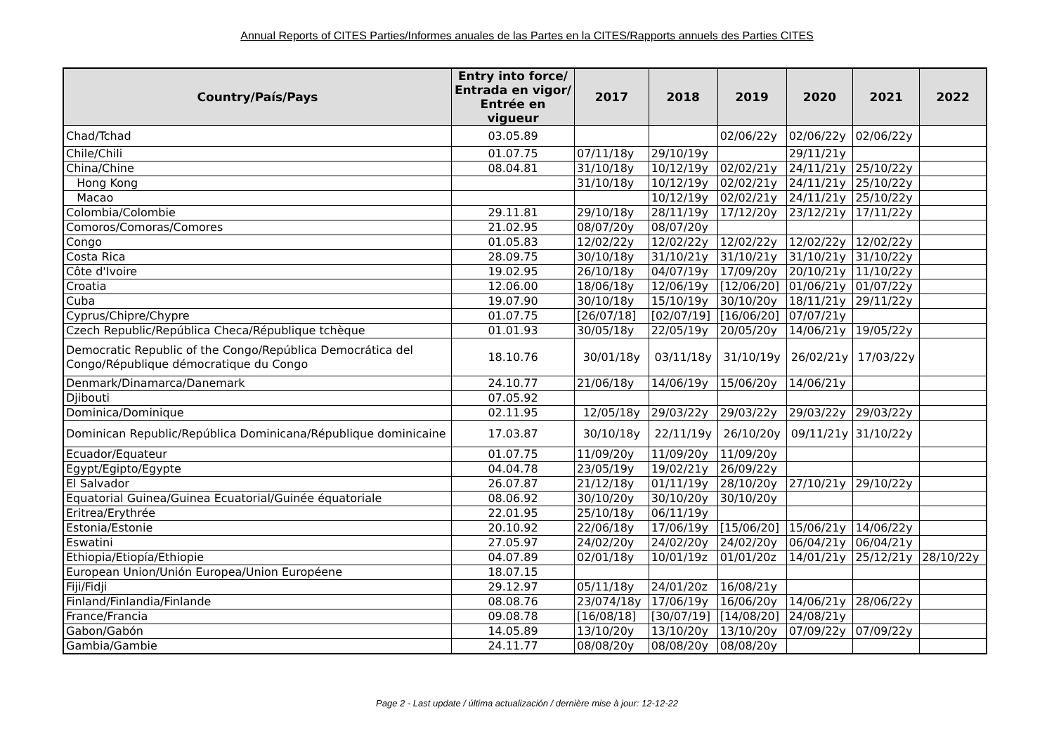Annual Reports of CITES Parties/Informes anuales de las Partes en la CITES/Rapports annuels des Parties CITES
| Country/País/Pays | Entry into force/ Entrada en vigor/ Entrée en vigueur | 2017 | 2018 | 2019 | 2020 | 2021 | 2022 |
| --- | --- | --- | --- | --- | --- | --- | --- |
| Chad/Tchad | 03.05.89 | | | 02/06/22y | 02/06/22y | 02/06/22y | |
| Chile/Chili | 01.07.75 | 07/11/18y | 29/10/19y | | 29/11/21y | | |
| China/Chine | 08.04.81 | 31/10/18y | 10/12/19y | 02/02/21y | 24/11/21y | 25/10/22y | |
| Hong Kong | | 31/10/18y | 10/12/19y | 02/02/21y | 24/11/21y | 25/10/22y | |
| Macao | | | 10/12/19y | 02/02/21y | 24/11/21y | 25/10/22y | |
| Colombia/Colombie | 29.11.81 | 29/10/18y | 28/11/19y | 17/12/20y | 23/12/21y | 17/11/22y | |
| Comoros/Comoras/Comores | 21.02.95 | 08/07/20y | 08/07/20y | | | | |
| Congo | 01.05.83 | 12/02/22y | 12/02/22y | 12/02/22y | 12/02/22y | 12/02/22y | |
| Costa Rica | 28.09.75 | 30/10/18y | 31/10/21y | 31/10/21y | 31/10/21y | 31/10/22y | |
| Côte d'Ivoire | 19.02.95 | 26/10/18y | 04/07/19y | 17/09/20y | 20/10/21y | 11/10/22y | |
| Croatia | 12.06.00 | 18/06/18y | 12/06/19y | [12/06/20] | 01/06/21y | 01/07/22y | |
| Cuba | 19.07.90 | 30/10/18y | 15/10/19y | 30/10/20y | 18/11/21y | 29/11/22y | |
| Cyprus/Chipre/Chypre | 01.07.75 | [26/07/18] | [02/07/19] | [16/06/20] | 07/07/21y | | |
| Czech Republic/República Checa/République tchèque | 01.01.93 | 30/05/18y | 22/05/19y | 20/05/20y | 14/06/21y | 19/05/22y | |
| Democratic Republic of the Congo/República Democrática del Congo/République démocratique du Congo | 18.10.76 | 30/01/18y | 03/11/18y | 31/10/19y | 26/02/21y | 17/03/22y | |
| Denmark/Dinamarca/Danemark | 24.10.77 | 21/06/18y | 14/06/19y | 15/06/20y | 14/06/21y | | |
| Djibouti | 07.05.92 | | | | | | |
| Dominica/Dominique | 02.11.95 | 12/05/18y | 29/03/22y | 29/03/22y | 29/03/22y | 29/03/22y | |
| Dominican Republic/República Dominicana/République dominicaine | 17.03.87 | 30/10/18y | 22/11/19y | 26/10/20y | 09/11/21y | 31/10/22y | |
| Ecuador/Equateur | 01.07.75 | 11/09/20y | 11/09/20y | 11/09/20y | | | |
| Egypt/Egipto/Egypte | 04.04.78 | 23/05/19y | 19/02/21y | 26/09/22y | | | |
| El Salvador | 26.07.87 | 21/12/18y | 01/11/19y | 28/10/20y | 27/10/21y | 29/10/22y | |
| Equatorial Guinea/Guinea Ecuatorial/Guinée équatoriale | 08.06.92 | 30/10/20y | 30/10/20y | 30/10/20y | | | |
| Eritrea/Erythrée | 22.01.95 | 25/10/18y | 06/11/19y | | | | |
| Estonia/Estonie | 20.10.92 | 22/06/18y | 17/06/19y | [15/06/20] | 15/06/21y | 14/06/22y | |
| Eswatini | 27.05.97 | 24/02/20y | 24/02/20y | 24/02/20y | 06/04/21y | 06/04/21y | |
| Ethiopia/Etiopía/Ethiopie | 04.07.89 | 02/01/18y | 10/01/19z | 01/01/20z | 14/01/21y | 25/12/21y | 28/10/22y |
| European Union/Unión Europea/Union Européene | 18.07.15 | | | | | | |
| Fiji/Fidji | 29.12.97 | 05/11/18y | 24/01/20z | 16/08/21y | | | |
| Finland/Finlandia/Finlande | 08.08.76 | 23/074/18y | 17/06/19y | 16/06/20y | 14/06/21y | 28/06/22y | |
| France/Francia | 09.08.78 | [16/08/18] | [30/07/19] | [14/08/20] | 24/08/21y | | |
| Gabon/Gabón | 14.05.89 | 13/10/20y | 13/10/20y | 13/10/20y | 07/09/22y | 07/09/22y | |
| Gambia/Gambie | 24.11.77 | 08/08/20y | 08/08/20y | 08/08/20y | | | |
Page 2 - Last update / última actualización / dernière mise à jour: 12-12-22